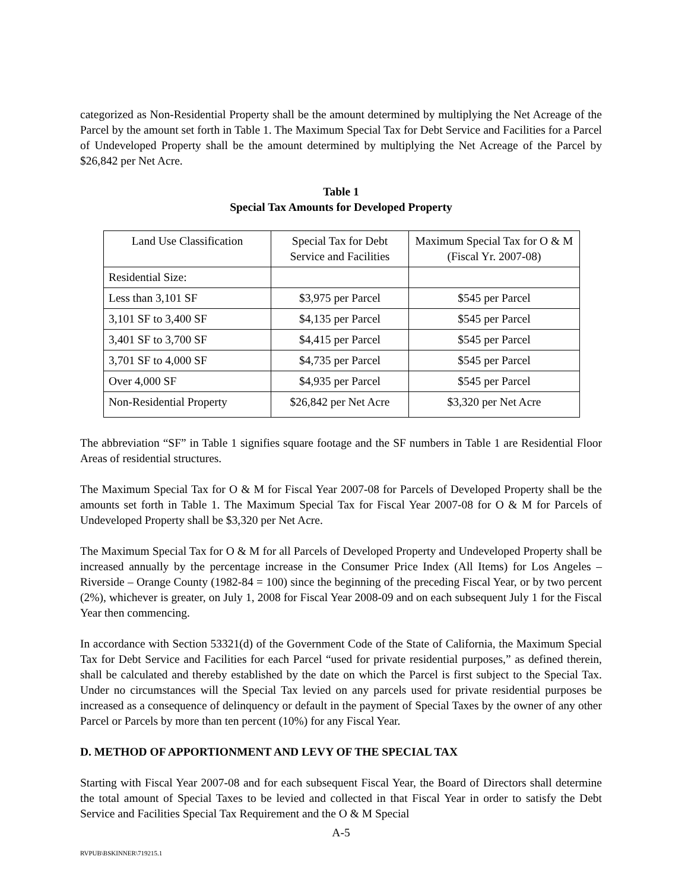categorized as Non-Residential Property shall be the amount determined by multiplying the Net Acreage of the Parcel by the amount set forth in Table 1. The Maximum Special Tax for Debt Service and Facilities for a Parcel of Undeveloped Property shall be the amount determined by multiplying the Net Acreage of the Parcel by $26,842 per Net Acre.
Table 1
Special Tax Amounts for Developed Property
| Land Use Classification | Special Tax for Debt Service and Facilities | Maximum Special Tax for O & M (Fiscal Yr. 2007-08) |
| Residential Size: | | |
| Less than 3,101 SF | $3,975 per Parcel | $545 per Parcel |
| 3,101 SF to 3,400 SF | $4,135 per Parcel | $545 per Parcel |
| 3,401 SF to 3,700 SF | $4,415 per Parcel | $545 per Parcel |
| 3,701 SF to 4,000 SF | $4,735 per Parcel | $545 per Parcel |
| Over 4,000 SF | $4,935 per Parcel | $545 per Parcel |
| Non-Residential Property | $26,842 per Net Acre | $3,320 per Net Acre |
The abbreviation “SF” in Table 1 signifies square footage and the SF numbers in Table 1 are Residential Floor Areas of residential structures.
The Maximum Special Tax for O & M for Fiscal Year 2007-08 for Parcels of Developed Property shall be the amounts set forth in Table 1. The Maximum Special Tax for Fiscal Year 2007-08 for O & M for Parcels of Undeveloped Property shall be $3,320 per Net Acre.
The Maximum Special Tax for O & M for all Parcels of Developed Property and Undeveloped Property shall be increased annually by the percentage increase in the Consumer Price Index (All Items) for Los Angeles – Riverside – Orange County (1982-84 = 100) since the beginning of the preceding Fiscal Year, or by two percent (2%), whichever is greater, on July 1, 2008 for Fiscal Year 2008-09 and on each subsequent July 1 for the Fiscal Year then commencing.
In accordance with Section 53321(d) of the Government Code of the State of California, the Maximum Special Tax for Debt Service and Facilities for each Parcel “used for private residential purposes,” as defined therein, shall be calculated and thereby established by the date on which the Parcel is first subject to the Special Tax. Under no circumstances will the Special Tax levied on any parcels used for private residential purposes be increased as a consequence of delinquency or default in the payment of Special Taxes by the owner of any other Parcel or Parcels by more than ten percent (10%) for any Fiscal Year.
D. METHOD OF APPORTIONMENT AND LEVY OF THE SPECIAL TAX
Starting with Fiscal Year 2007-08 and for each subsequent Fiscal Year, the Board of Directors shall determine the total amount of Special Taxes to be levied and collected in that Fiscal Year in order to satisfy the Debt Service and Facilities Special Tax Requirement and the O & M Special
A-5
RVPUB\BSKINNER\719215.1